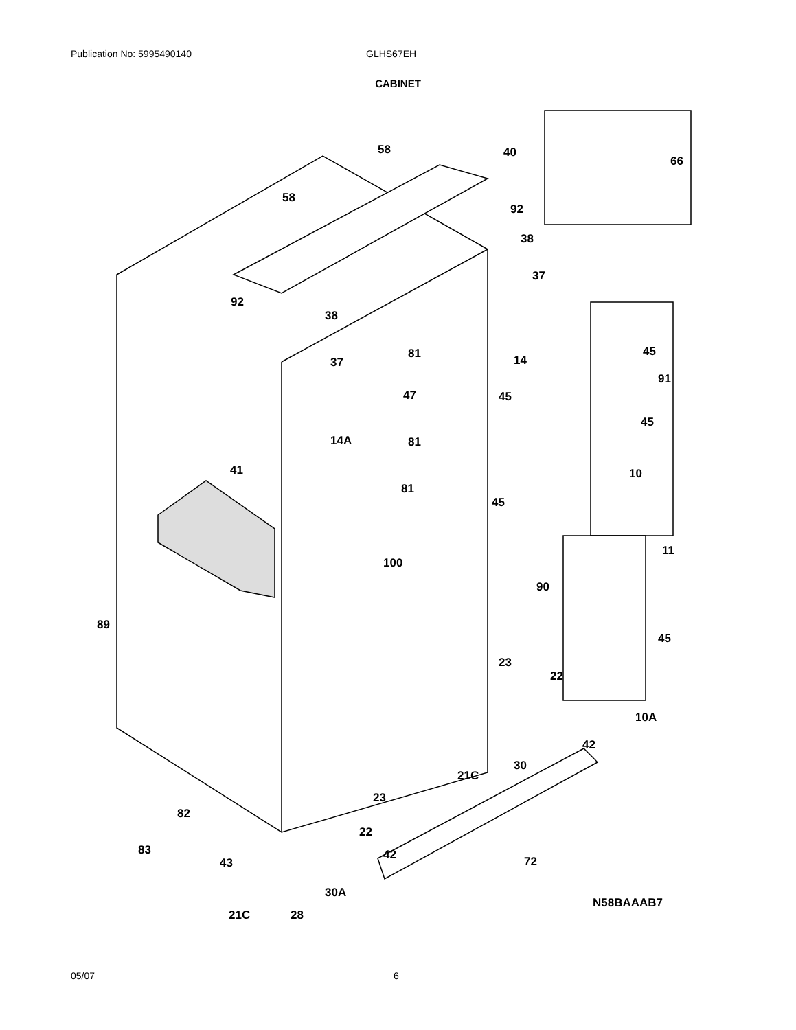Publication No: 5995490140 GLHS67EH
CABINET
58 40
66
58
92
38
37
92
38
81 14
45
37
91
47 45
45
81
14A
41 10
81
45
11
100
90
89
45
23
22
10A
42
30
21C
23
82
22
83 42 72
43
30A
N58BAAAB7
21C 28
05/07 6